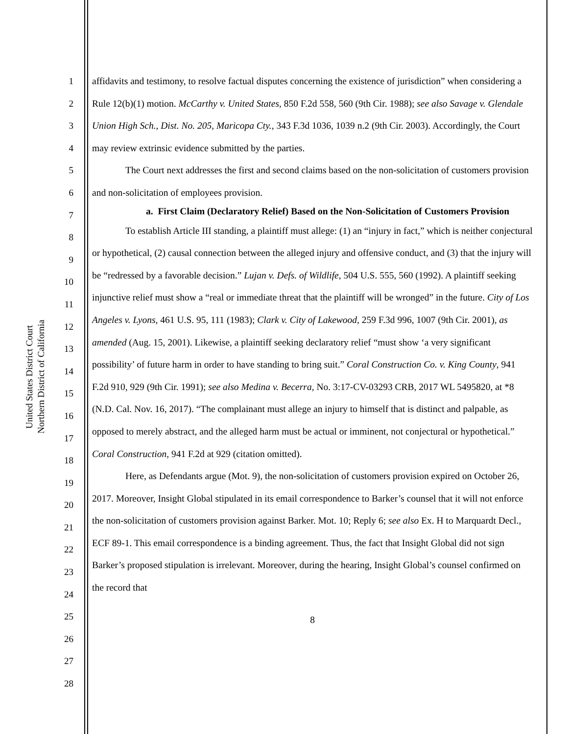United States District Court
Northern District of California
1
2
3
4
5
6
7
8
9
10
11
12
13
14
15
16
17
18
19
20
21
22
23
24
25
26
27
28
affidavits and testimony, to resolve factual disputes concerning the existence of jurisdiction” when considering a Rule 12(b)(1) motion. McCarthy v. United States, 850 F.2d 558, 560 (9th Cir. 1988); see also Savage v. Glendale Union High Sch., Dist. No. 205, Maricopa Cty., 343 F.3d 1036, 1039 n.2 (9th Cir. 2003). Accordingly, the Court may review extrinsic evidence submitted by the parties.
The Court next addresses the first and second claims based on the non-solicitation of customers provision and non-solicitation of employees provision.
a. First Claim (Declaratory Relief) Based on the Non-Solicitation of Customers Provision
To establish Article III standing, a plaintiff must allege: (1) an “injury in fact,” which is neither conjectural or hypothetical, (2) causal connection between the alleged injury and offensive conduct, and (3) that the injury will be “redressed by a favorable decision.” Lujan v. Defs. of Wildlife, 504 U.S. 555, 560 (1992). A plaintiff seeking injunctive relief must show a “real or immediate threat that the plaintiff will be wronged” in the future. City of Los Angeles v. Lyons, 461 U.S. 95, 111 (1983); Clark v. City of Lakewood, 259 F.3d 996, 1007 (9th Cir. 2001), as amended (Aug. 15, 2001). Likewise, a plaintiff seeking declaratory relief “must show ‘a very significant possibility’ of future harm in order to have standing to bring suit.” Coral Construction Co. v. King County, 941 F.2d 910, 929 (9th Cir. 1991); see also Medina v. Becerra, No. 3:17-CV-03293 CRB, 2017 WL 5495820, at *8 (N.D. Cal. Nov. 16, 2017). “The complainant must allege an injury to himself that is distinct and palpable, as opposed to merely abstract, and the alleged harm must be actual or imminent, not conjectural or hypothetical.” Coral Construction, 941 F.2d at 929 (citation omitted).
Here, as Defendants argue (Mot. 9), the non-solicitation of customers provision expired on October 26, 2017. Moreover, Insight Global stipulated in its email correspondence to Barker’s counsel that it will not enforce the non-solicitation of customers provision against Barker. Mot. 10; Reply 6; see also Ex. H to Marquardt Decl., ECF 89-1. This email correspondence is a binding agreement. Thus, the fact that Insight Global did not sign Barker’s proposed stipulation is irrelevant. Moreover, during the hearing, Insight Global’s counsel confirmed on the record that
8